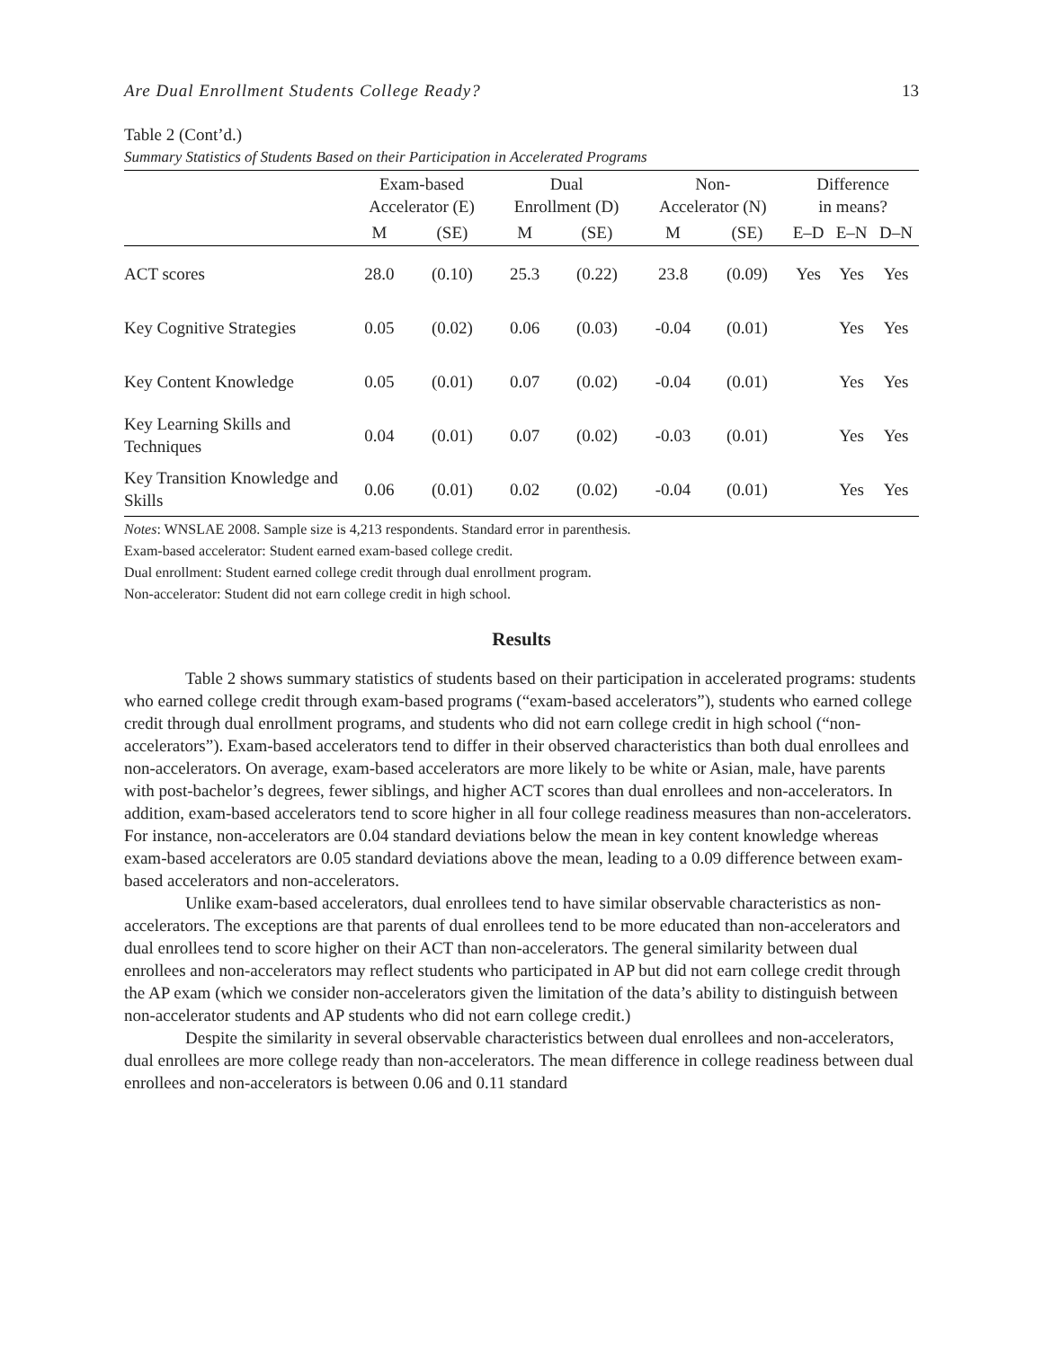Are Dual Enrollment Students College Ready? 13
Table 2 (Cont’d.)
Summary Statistics of Students Based on their Participation in Accelerated Programs
| | Exam-based Accelerator (E) | | Dual Enrollment (D) | | Non- Accelerator (N) | | Difference in means? | | |
| --- | --- | --- | --- | --- | --- | --- | --- | --- | --- |
| | M | (SE) | M | (SE) | M | (SE) | E–D | E–N | D–N |
| ACT scores | 28.0 | (0.10) | 25.3 | (0.22) | 23.8 | (0.09) | Yes | Yes | Yes |
| Key Cognitive Strategies | 0.05 | (0.02) | 0.06 | (0.03) | -0.04 | (0.01) | | Yes | Yes |
| Key Content Knowledge | 0.05 | (0.01) | 0.07 | (0.02) | -0.04 | (0.01) | | Yes | Yes |
| Key Learning Skills and Techniques | 0.04 | (0.01) | 0.07 | (0.02) | -0.03 | (0.01) | | Yes | Yes |
| Key Transition Knowledge and Skills | 0.06 | (0.01) | 0.02 | (0.02) | -0.04 | (0.01) | | Yes | Yes |
Notes: WNSLAE 2008. Sample size is 4,213 respondents. Standard error in parenthesis.
Exam-based accelerator: Student earned exam-based college credit.
Dual enrollment: Student earned college credit through dual enrollment program.
Non-accelerator: Student did not earn college credit in high school.
Results
Table 2 shows summary statistics of students based on their participation in accelerated programs: students who earned college credit through exam-based programs (“exam-based accelerators”), students who earned college credit through dual enrollment programs, and students who did not earn college credit in high school (“non-accelerators”). Exam-based accelerators tend to differ in their observed characteristics than both dual enrollees and non-accelerators. On average, exam-based accelerators are more likely to be white or Asian, male, have parents with post-bachelor’s degrees, fewer siblings, and higher ACT scores than dual enrollees and non-accelerators. In addition, exam-based accelerators tend to score higher in all four college readiness measures than non-accelerators. For instance, non-accelerators are 0.04 standard deviations below the mean in key content knowledge whereas exam-based accelerators are 0.05 standard deviations above the mean, leading to a 0.09 difference between exam-based accelerators and non-accelerators.
Unlike exam-based accelerators, dual enrollees tend to have similar observable characteristics as non-accelerators. The exceptions are that parents of dual enrollees tend to be more educated than non-accelerators and dual enrollees tend to score higher on their ACT than non-accelerators. The general similarity between dual enrollees and non-accelerators may reflect students who participated in AP but did not earn college credit through the AP exam (which we consider non-accelerators given the limitation of the data’s ability to distinguish between non-accelerator students and AP students who did not earn college credit.)
Despite the similarity in several observable characteristics between dual enrollees and non-accelerators, dual enrollees are more college ready than non-accelerators. The mean difference in college readiness between dual enrollees and non-accelerators is between 0.06 and 0.11 standard